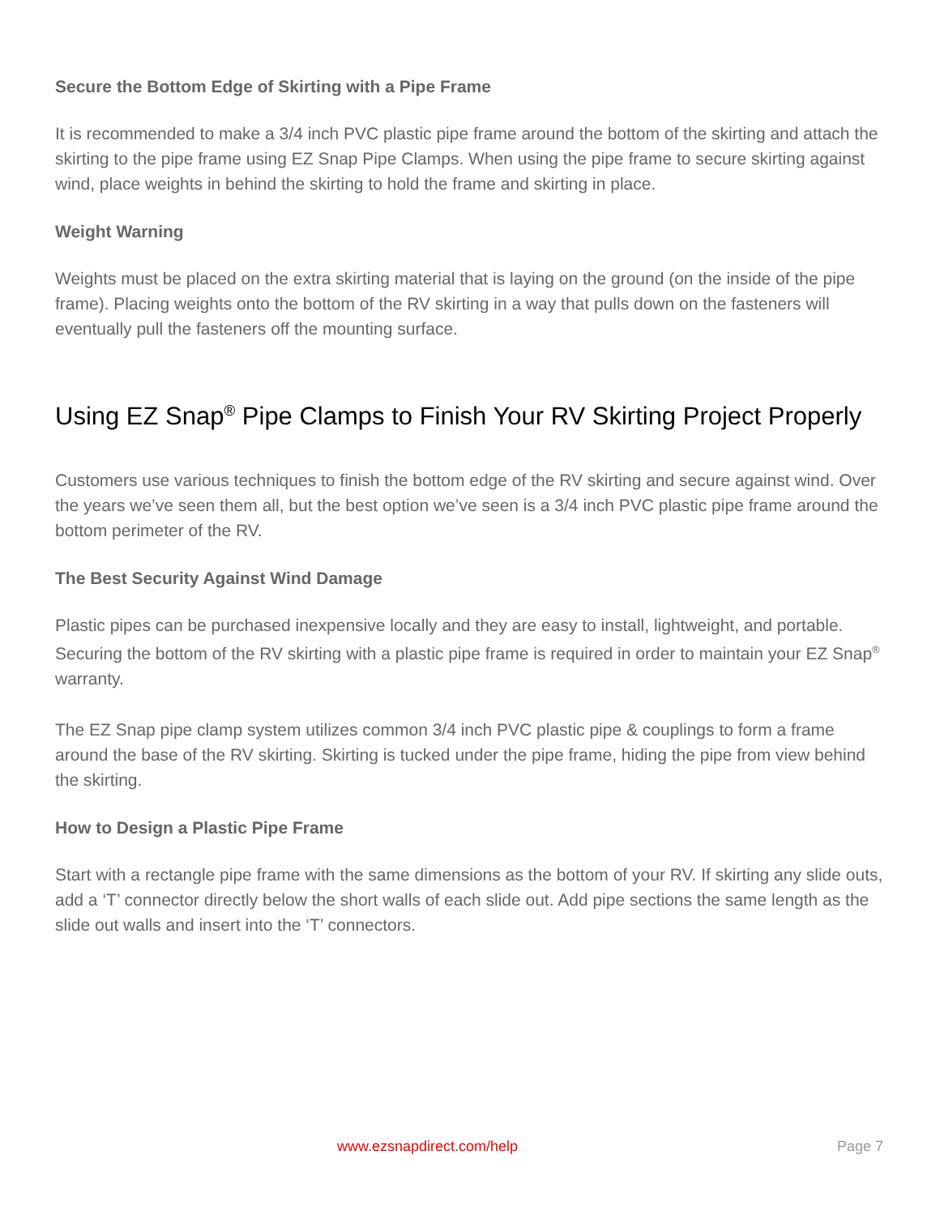Secure the Bottom Edge of Skirting with a Pipe Frame
It is recommended to make a 3/4 inch PVC plastic pipe frame around the bottom of the skirting and attach the skirting to the pipe frame using EZ Snap Pipe Clamps. When using the pipe frame to secure skirting against wind, place weights in behind the skirting to hold the frame and skirting in place.
Weight Warning
Weights must be placed on the extra skirting material that is laying on the ground (on the inside of the pipe frame). Placing weights onto the bottom of the RV skirting in a way that pulls down on the fasteners will eventually pull the fasteners off the mounting surface.
Using EZ Snap<sup>®</sup> Pipe Clamps to Finish Your RV Skirting Project Properly
Customers use various techniques to finish the bottom edge of the RV skirting and secure against wind. Over the years we’ve seen them all, but the best option we’ve seen is a 3/4 inch PVC plastic pipe frame around the bottom perimeter of the RV.
The Best Security Against Wind Damage
Plastic pipes can be purchased inexpensive locally and they are easy to install, lightweight, and portable. Securing the bottom of the RV skirting with a plastic pipe frame is required in order to maintain your EZ Snap<sup>®</sup> warranty.
The EZ Snap pipe clamp system utilizes common 3/4 inch PVC plastic pipe & couplings to form a frame around the base of the RV skirting. Skirting is tucked under the pipe frame, hiding the pipe from view behind the skirting.
How to Design a Plastic Pipe Frame
Start with a rectangle pipe frame with the same dimensions as the bottom of your RV. If skirting any slide outs, add a ‘T’ connector directly below the short walls of each slide out. Add pipe sections the same length as the slide out walls and insert into the ‘T’ connectors.
www.ezsnapdirect.com/help Page 7